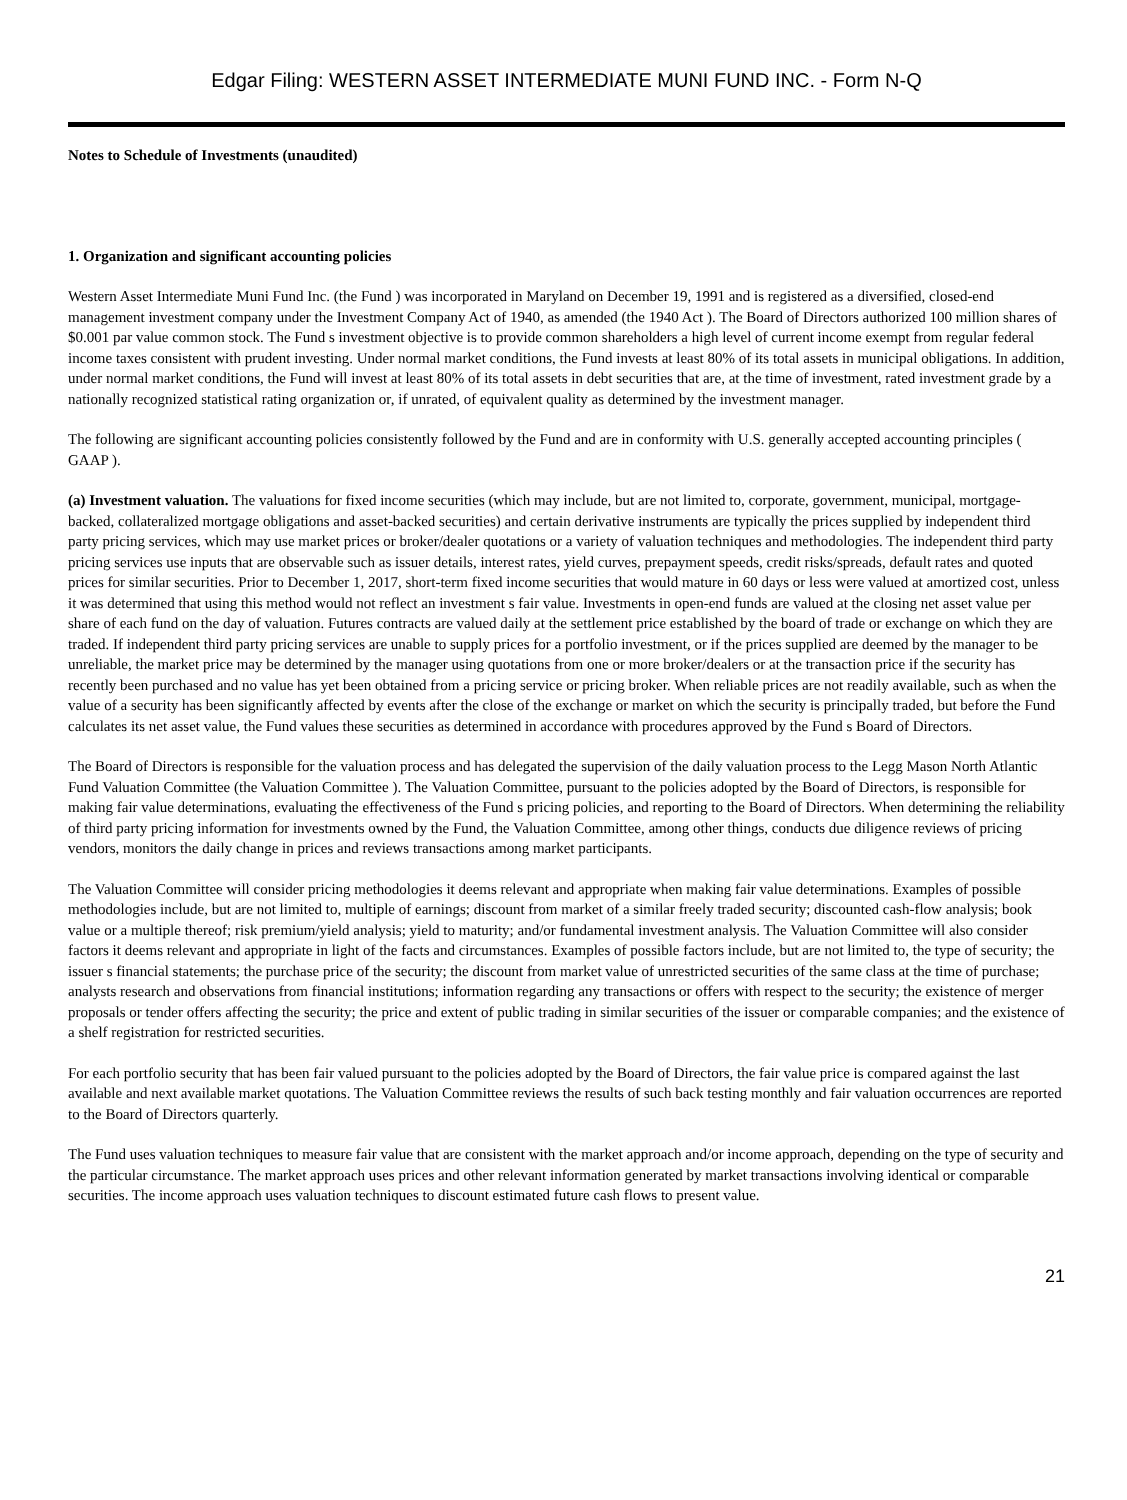Edgar Filing: WESTERN ASSET INTERMEDIATE MUNI FUND INC. - Form N-Q
Notes to Schedule of Investments (unaudited)
1. Organization and significant accounting policies
Western Asset Intermediate Muni Fund Inc. (the Fund ) was incorporated in Maryland on December 19, 1991 and is registered as a diversified, closed-end management investment company under the Investment Company Act of 1940, as amended (the 1940 Act ). The Board of Directors authorized 100 million shares of $0.001 par value common stock. The Fund s investment objective is to provide common shareholders a high level of current income exempt from regular federal income taxes consistent with prudent investing. Under normal market conditions, the Fund invests at least 80% of its total assets in municipal obligations. In addition, under normal market conditions, the Fund will invest at least 80% of its total assets in debt securities that are, at the time of investment, rated investment grade by a nationally recognized statistical rating organization or, if unrated, of equivalent quality as determined by the investment manager.
The following are significant accounting policies consistently followed by the Fund and are in conformity with U.S. generally accepted accounting principles ( GAAP ).
(a) Investment valuation. The valuations for fixed income securities (which may include, but are not limited to, corporate, government, municipal, mortgage-backed, collateralized mortgage obligations and asset-backed securities) and certain derivative instruments are typically the prices supplied by independent third party pricing services, which may use market prices or broker/dealer quotations or a variety of valuation techniques and methodologies. The independent third party pricing services use inputs that are observable such as issuer details, interest rates, yield curves, prepayment speeds, credit risks/spreads, default rates and quoted prices for similar securities. Prior to December 1, 2017, short-term fixed income securities that would mature in 60 days or less were valued at amortized cost, unless it was determined that using this method would not reflect an investment s fair value. Investments in open-end funds are valued at the closing net asset value per share of each fund on the day of valuation. Futures contracts are valued daily at the settlement price established by the board of trade or exchange on which they are traded. If independent third party pricing services are unable to supply prices for a portfolio investment, or if the prices supplied are deemed by the manager to be unreliable, the market price may be determined by the manager using quotations from one or more broker/dealers or at the transaction price if the security has recently been purchased and no value has yet been obtained from a pricing service or pricing broker. When reliable prices are not readily available, such as when the value of a security has been significantly affected by events after the close of the exchange or market on which the security is principally traded, but before the Fund calculates its net asset value, the Fund values these securities as determined in accordance with procedures approved by the Fund s Board of Directors.
The Board of Directors is responsible for the valuation process and has delegated the supervision of the daily valuation process to the Legg Mason North Atlantic Fund Valuation Committee (the Valuation Committee ). The Valuation Committee, pursuant to the policies adopted by the Board of Directors, is responsible for making fair value determinations, evaluating the effectiveness of the Fund s pricing policies, and reporting to the Board of Directors. When determining the reliability of third party pricing information for investments owned by the Fund, the Valuation Committee, among other things, conducts due diligence reviews of pricing vendors, monitors the daily change in prices and reviews transactions among market participants.
The Valuation Committee will consider pricing methodologies it deems relevant and appropriate when making fair value determinations. Examples of possible methodologies include, but are not limited to, multiple of earnings; discount from market of a similar freely traded security; discounted cash-flow analysis; book value or a multiple thereof; risk premium/yield analysis; yield to maturity; and/or fundamental investment analysis. The Valuation Committee will also consider factors it deems relevant and appropriate in light of the facts and circumstances. Examples of possible factors include, but are not limited to, the type of security; the issuer s financial statements; the purchase price of the security; the discount from market value of unrestricted securities of the same class at the time of purchase; analysts research and observations from financial institutions; information regarding any transactions or offers with respect to the security; the existence of merger proposals or tender offers affecting the security; the price and extent of public trading in similar securities of the issuer or comparable companies; and the existence of a shelf registration for restricted securities.
For each portfolio security that has been fair valued pursuant to the policies adopted by the Board of Directors, the fair value price is compared against the last available and next available market quotations. The Valuation Committee reviews the results of such back testing monthly and fair valuation occurrences are reported to the Board of Directors quarterly.
The Fund uses valuation techniques to measure fair value that are consistent with the market approach and/or income approach, depending on the type of security and the particular circumstance. The market approach uses prices and other relevant information generated by market transactions involving identical or comparable securities. The income approach uses valuation techniques to discount estimated future cash flows to present value.
21